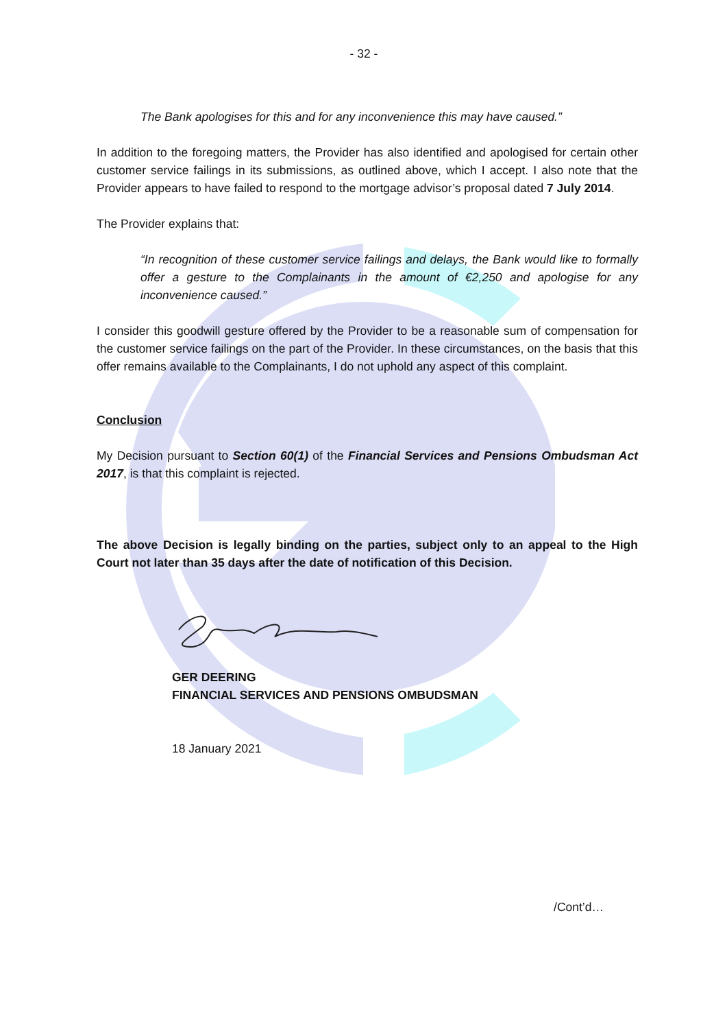- 32 -
The Bank apologises for this and for any inconvenience this may have caused.”
In addition to the foregoing matters, the Provider has also identified and apologised for certain other customer service failings in its submissions, as outlined above, which I accept. I also note that the Provider appears to have failed to respond to the mortgage advisor’s proposal dated 7 July 2014.
The Provider explains that:
“In recognition of these customer service failings and delays, the Bank would like to formally offer a gesture to the Complainants in the amount of €2,250 and apologise for any inconvenience caused.”
I consider this goodwill gesture offered by the Provider to be a reasonable sum of compensation for the customer service failings on the part of the Provider. In these circumstances, on the basis that this offer remains available to the Complainants, I do not uphold any aspect of this complaint.
Conclusion
My Decision pursuant to Section 60(1) of the Financial Services and Pensions Ombudsman Act 2017, is that this complaint is rejected.
The above Decision is legally binding on the parties, subject only to an appeal to the High Court not later than 35 days after the date of notification of this Decision.
GER DEERING
FINANCIAL SERVICES AND PENSIONS OMBUDSMAN
18 January 2021
/Cont’d…